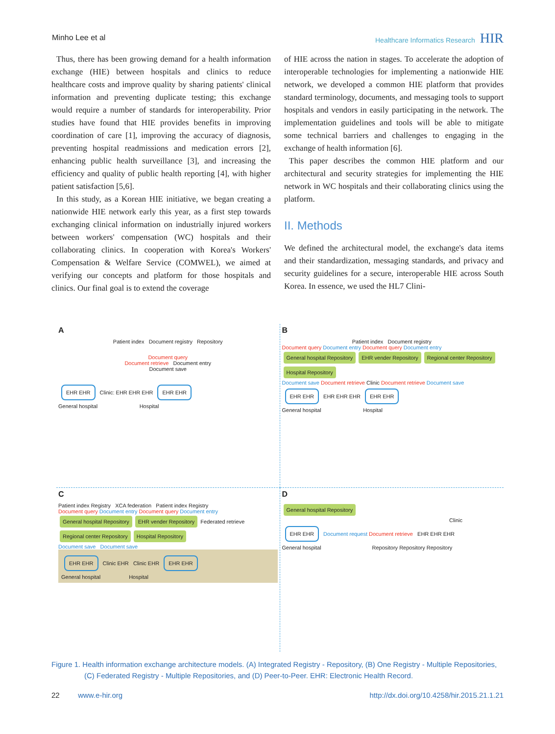Minho Lee et al
Healthcare Informatics Research HIR
Thus, there has been growing demand for a health information exchange (HIE) between hospitals and clinics to reduce healthcare costs and improve quality by sharing patients' clinical information and preventing duplicate testing; this exchange would require a number of standards for interoperability. Prior studies have found that HIE provides benefits in improving coordination of care [1], improving the accuracy of diagnosis, preventing hospital readmissions and medication errors [2], enhancing public health surveillance [3], and increasing the efficiency and quality of public health reporting [4], with higher patient satisfaction [5,6].
In this study, as a Korean HIE initiative, we began creating a nationwide HIE network early this year, as a first step towards exchanging clinical information on industrially injured workers between workers' compensation (WC) hospitals and their collaborating clinics. In cooperation with Korea's Workers' Compensation & Welfare Service (COMWEL), we aimed at verifying our concepts and platform for those hospitals and clinics. Our final goal is to extend the coverage
of HIE across the nation in stages. To accelerate the adoption of interoperable technologies for implementing a nationwide HIE network, we developed a common HIE platform that provides standard terminology, documents, and messaging tools to support hospitals and vendors in easily participating in the network. The implementation guidelines and tools will be able to mitigate some technical barriers and challenges to engaging in the exchange of health information [6].
This paper describes the common HIE platform and our architectural and security strategies for implementing the HIE network in WC hospitals and their collaborating clinics using the platform.
II. Methods
We defined the architectural model, the exchange's data items and their standardization, messaging standards, and privacy and security guidelines for a secure, interoperable HIE across South Korea. In essence, we used the HL7 Clini-
A
Patient index Document registry Repository
Document query
Document retrieve Document entry
Document save
EHR EHR
Clinic: EHR EHR EHR
EHR EHR
General hospital Hospital
B
Patient index Document registry
Document query Document entry Document query Document entry
General hospital Repository EHR vender Repository Regional center Repository Hospital Repository
Document save Document retrieve Clinic Document retrieve Document save
EHR EHR
EHR EHR EHR
EHR EHR
General hospital Hospital
C
Patient index Registry XCA federation Patient index Registry
Document query Document entry Document query Document entry
General hospital Repository EHR vender Repository Federated retrieve Regional center Repository Hospital Repository
Document save Document save
EHR EHR
Clinic EHR Clinic EHR
EHR EHR
General hospital Hospital
D
General hospital Repository
Clinic
EHR EHR
Document request Document retrieve EHR EHR EHR
General hospital Repository Repository Repository
Figure 1. Health information exchange architecture models. (A) Integrated Registry - Repository, (B) One Registry - Multiple Repositories, (C) Federated Registry - Multiple Repositories, and (D) Peer-to-Peer. EHR: Electronic Health Record.
22 www.e-hir.org http://dx.doi.org/10.4258/hir.2015.21.1.21